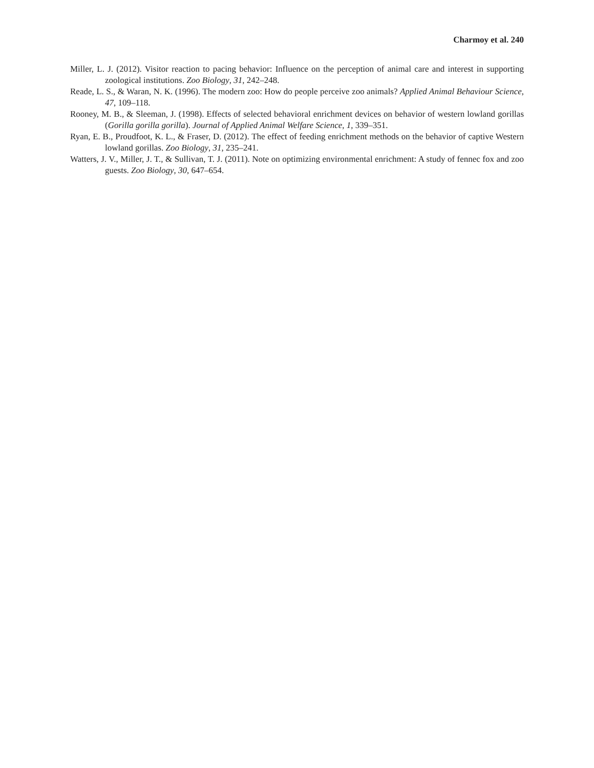Charmoy et al. 240
Miller, L. J. (2012). Visitor reaction to pacing behavior: Influence on the perception of animal care and interest in supporting zoological institutions. Zoo Biology, 31, 242–248.
Reade, L. S., & Waran, N. K. (1996). The modern zoo: How do people perceive zoo animals? Applied Animal Behaviour Science, 47, 109–118.
Rooney, M. B., & Sleeman, J. (1998). Effects of selected behavioral enrichment devices on behavior of western lowland gorillas (Gorilla gorilla gorilla). Journal of Applied Animal Welfare Science, 1, 339–351.
Ryan, E. B., Proudfoot, K. L., & Fraser, D. (2012). The effect of feeding enrichment methods on the behavior of captive Western lowland gorillas. Zoo Biology, 31, 235–241.
Watters, J. V., Miller, J. T., & Sullivan, T. J. (2011). Note on optimizing environmental enrichment: A study of fennec fox and zoo guests. Zoo Biology, 30, 647–654.